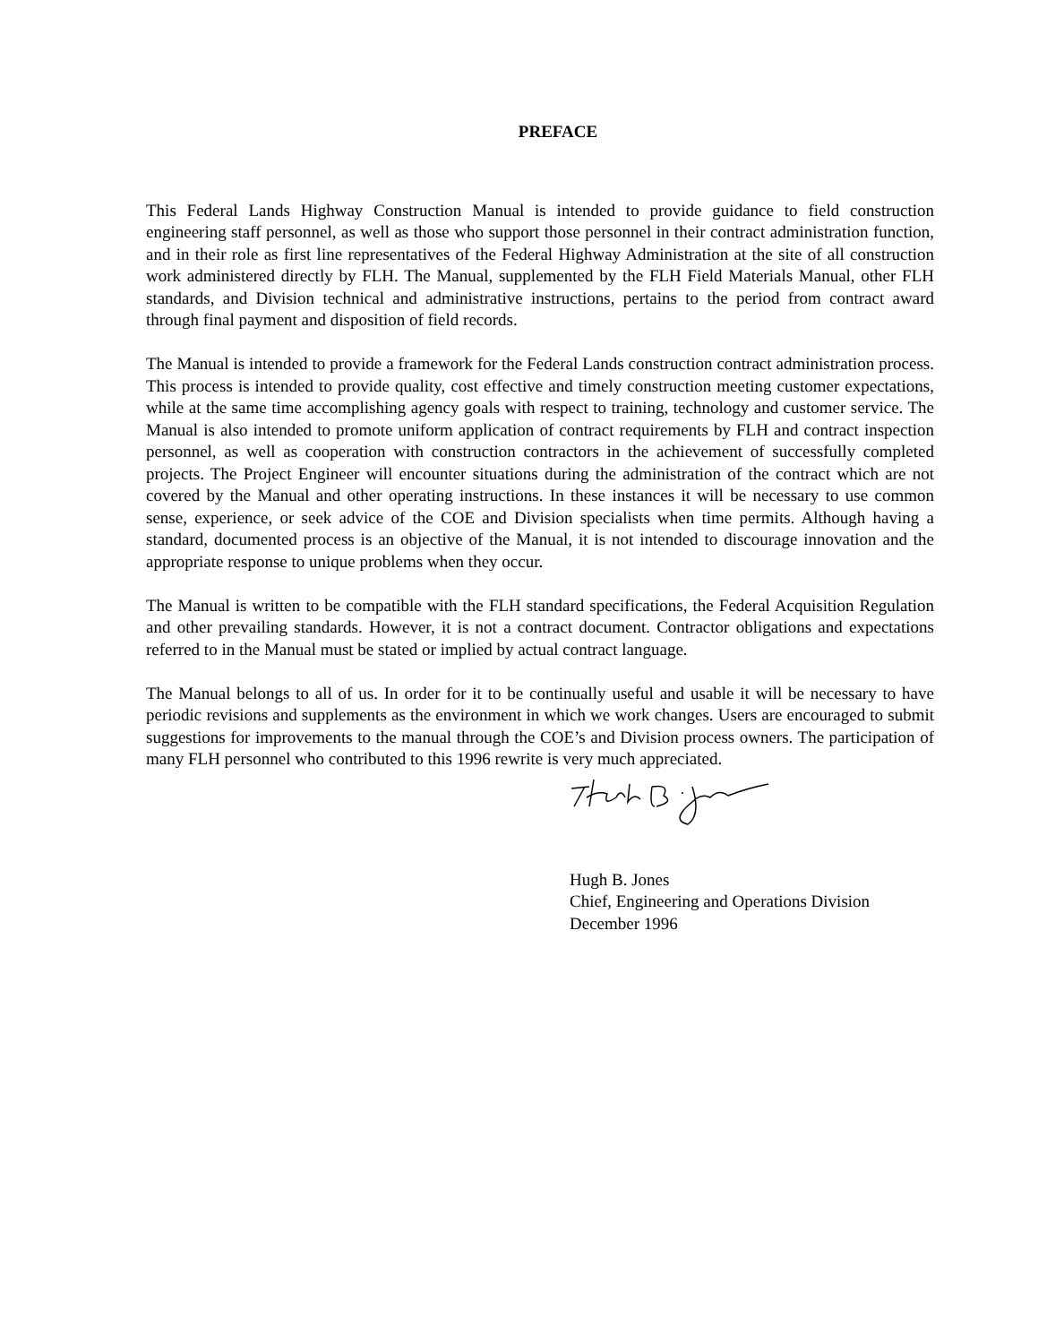PREFACE
This Federal Lands Highway Construction Manual is intended to provide guidance to field construction engineering staff personnel, as well as those who support those personnel in their contract administration function, and in their role as first line representatives of the Federal Highway Administration at the site of all construction work administered directly by FLH. The Manual, supplemented by the FLH Field Materials Manual, other FLH standards, and Division technical and administrative instructions, pertains to the period from contract award through final payment and disposition of field records.
The Manual is intended to provide a framework for the Federal Lands construction contract administration process. This process is intended to provide quality, cost effective and timely construction meeting customer expectations, while at the same time accomplishing agency goals with respect to training, technology and customer service. The Manual is also intended to promote uniform application of contract requirements by FLH and contract inspection personnel, as well as cooperation with construction contractors in the achievement of successfully completed projects. The Project Engineer will encounter situations during the administration of the contract which are not covered by the Manual and other operating instructions. In these instances it will be necessary to use common sense, experience, or seek advice of the COE and Division specialists when time permits. Although having a standard, documented process is an objective of the Manual, it is not intended to discourage innovation and the appropriate response to unique problems when they occur.
The Manual is written to be compatible with the FLH standard specifications, the Federal Acquisition Regulation and other prevailing standards. However, it is not a contract document. Contractor obligations and expectations referred to in the Manual must be stated or implied by actual contract language.
The Manual belongs to all of us. In order for it to be continually useful and usable it will be necessary to have periodic revisions and supplements as the environment in which we work changes. Users are encouraged to submit suggestions for improvements to the manual through the COE’s and Division process owners. The participation of many FLH personnel who contributed to this 1996 rewrite is very much appreciated.
Hugh B. Jones
Chief, Engineering and Operations Division
December 1996